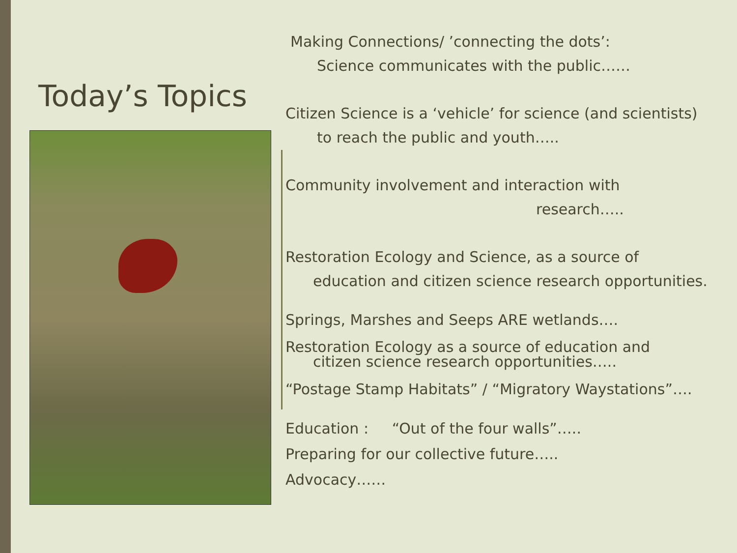Today’s Topics
Making Connections/ ’connecting the dots’:
Science communicates with the public……
Citizen Science is a ‘vehicle’ for science (and scientists)
to reach the public and youth…..
Community involvement and interaction with
research…..
Restoration Ecology and Science, as a source of
education and citizen science research opportunities.
Springs, Marshes and Seeps ARE wetlands….
Restoration Ecology as a source of education and
citizen science research opportunities…..
“Postage Stamp Habitats” / “Migratory Waystations”….
Education : “Out of the four walls”…..
Preparing for our collective future…..
Advocacy……